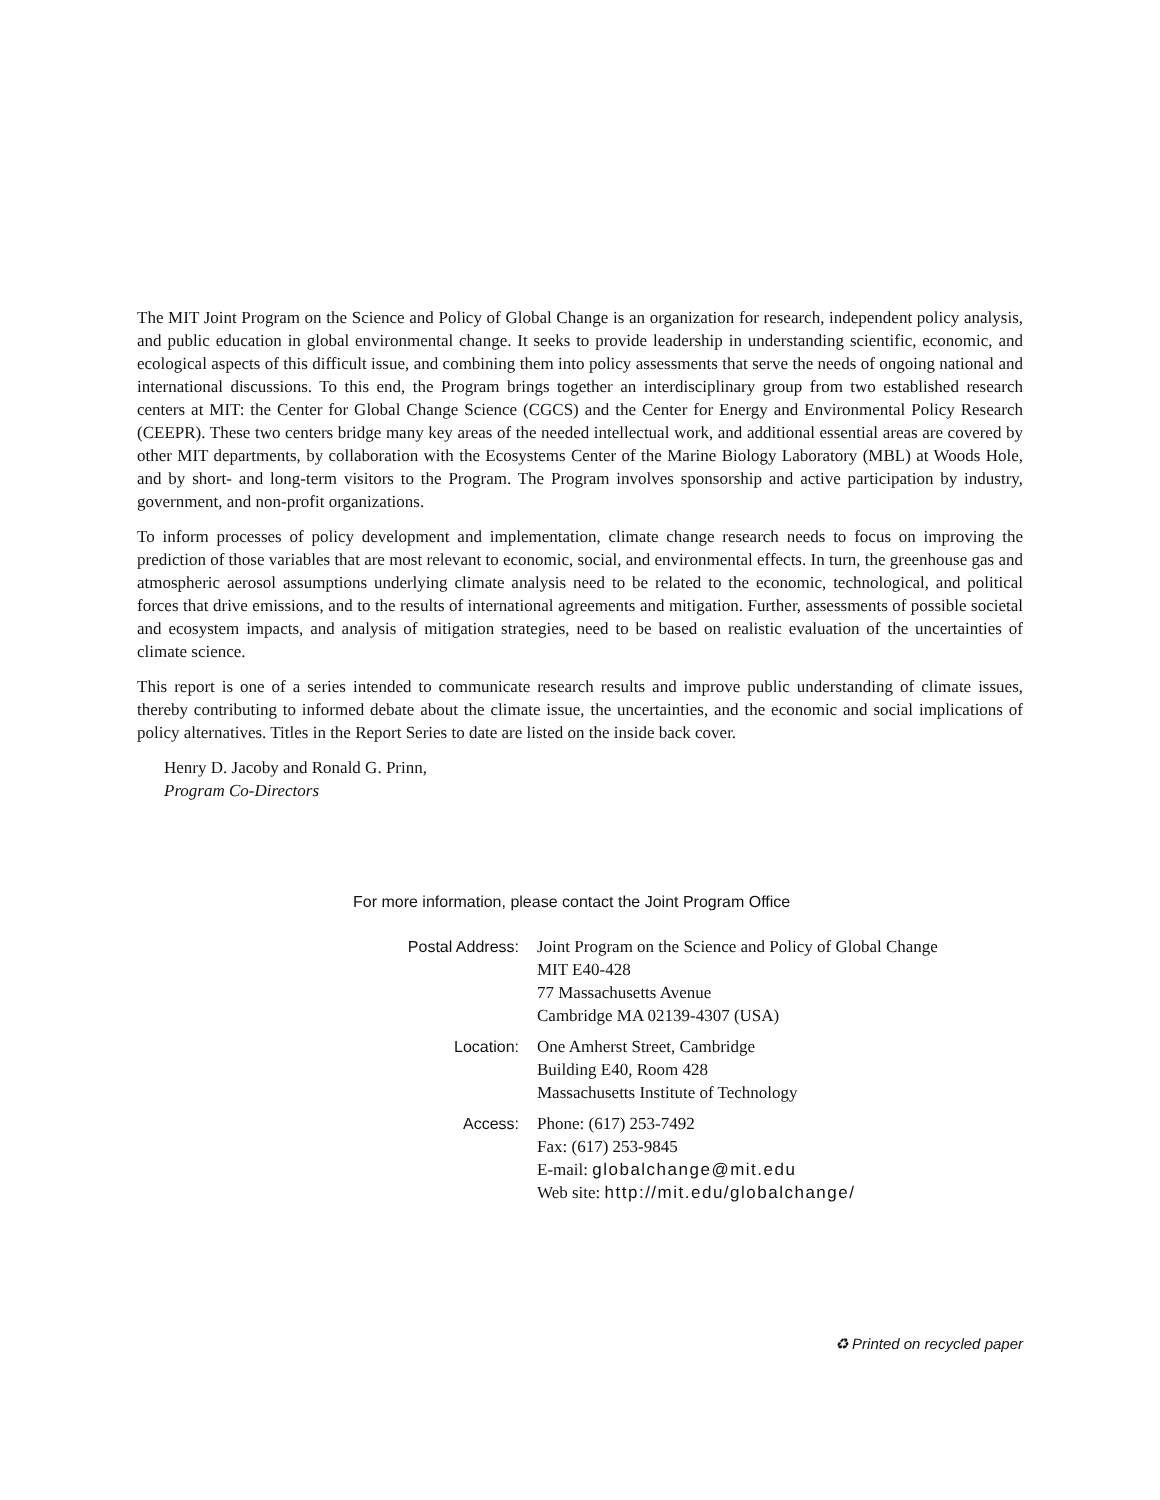The MIT Joint Program on the Science and Policy of Global Change is an organization for research, independent policy analysis, and public education in global environmental change. It seeks to provide leadership in understanding scientific, economic, and ecological aspects of this difficult issue, and combining them into policy assessments that serve the needs of ongoing national and international discussions. To this end, the Program brings together an interdisciplinary group from two established research centers at MIT: the Center for Global Change Science (CGCS) and the Center for Energy and Environmental Policy Research (CEEPR). These two centers bridge many key areas of the needed intellectual work, and additional essential areas are covered by other MIT departments, by collaboration with the Ecosystems Center of the Marine Biology Laboratory (MBL) at Woods Hole, and by short- and long-term visitors to the Program. The Program involves sponsorship and active participation by industry, government, and non-profit organizations.
To inform processes of policy development and implementation, climate change research needs to focus on improving the prediction of those variables that are most relevant to economic, social, and environmental effects. In turn, the greenhouse gas and atmospheric aerosol assumptions underlying climate analysis need to be related to the economic, technological, and political forces that drive emissions, and to the results of international agreements and mitigation. Further, assessments of possible societal and ecosystem impacts, and analysis of mitigation strategies, need to be based on realistic evaluation of the uncertainties of climate science.
This report is one of a series intended to communicate research results and improve public understanding of climate issues, thereby contributing to informed debate about the climate issue, the uncertainties, and the economic and social implications of policy alternatives. Titles in the Report Series to date are listed on the inside back cover.
Henry D. Jacoby and Ronald G. Prinn,
Program Co-Directors
For more information, please contact the Joint Program Office
| Postal Address: | Joint Program on the Science and Policy of Global Change MIT E40-428 77 Massachusetts Avenue Cambridge MA 02139-4307 (USA) |
| Location: | One Amherst Street, Cambridge Building E40, Room 428 Massachusetts Institute of Technology |
| Access: | Phone: (617) 253-7492 Fax: (617) 253-9845 E-mail: globalchange@mit.edu Web site: http://mit.edu/globalchange/ |
♻ Printed on recycled paper